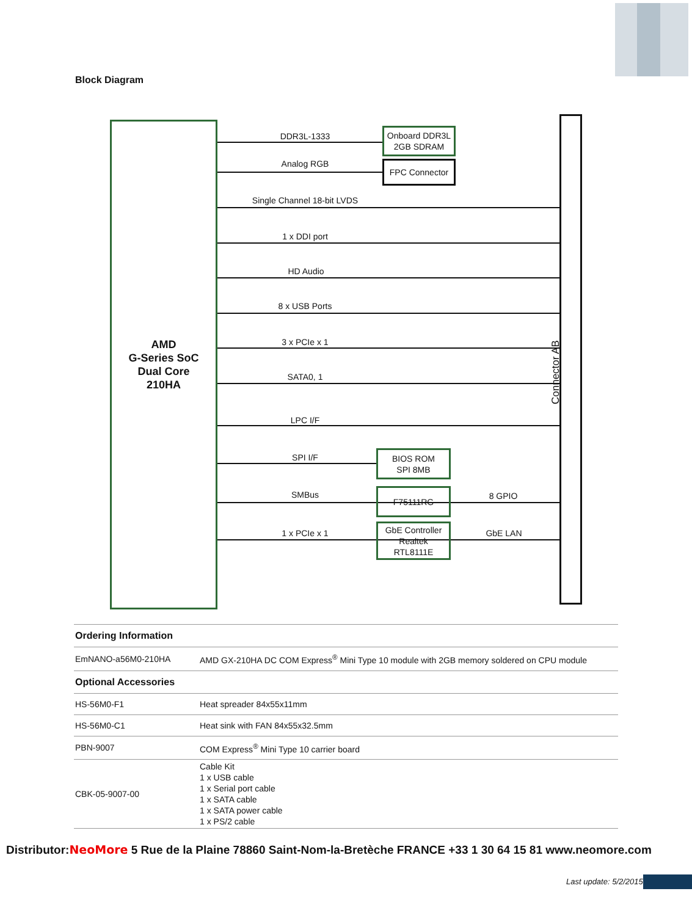Block Diagram
AMD
G-Series SoC
Dual Core
210HA
Connector AB
DDR3L-1333
Onboard DDR3L
2GB SDRAM
Analog RGB FPC Connector
Single Channel 18-bit LVDS
1 x DDI port
HD Audio
8 x USB Ports
3 x PCIe x 1
SATA0, 1
LPC I/F
SPI I/F
BIOS ROM
SPI 8MB
SMBus F75111RG 8 GPIO
1 x PCIe x 1
GbE Controller
Realtek
RTL8111E
GbE LAN
| Ordering Information | |
| --- | --- |
| EmNANO-a56M0-210HA | AMD GX-210HA DC COM Express<sup>®</sup> Mini Type 10 module with 2GB memory soldered on CPU module |
| Optional Accessories | |
| HS-56M0-F1 | Heat spreader 84x55x11mm |
| HS-56M0-C1 | Heat sink with FAN 84x55x32.5mm |
| PBN-9007 | COM Express<sup>®</sup> Mini Type 10 carrier board |
| CBK-05-9007-00 | Cable Kit 1 x USB cable 1 x Serial port cable 1 x SATA cable 1 x SATA power cable 1 x PS/2 cable |
Distributor:NeoMore 5 Rue de la Plaine 78860 Saint-Nom-la-Bretèche FRANCE +33 1 30 64 15 81 www.neomore.com
Last update: 5/2/2015